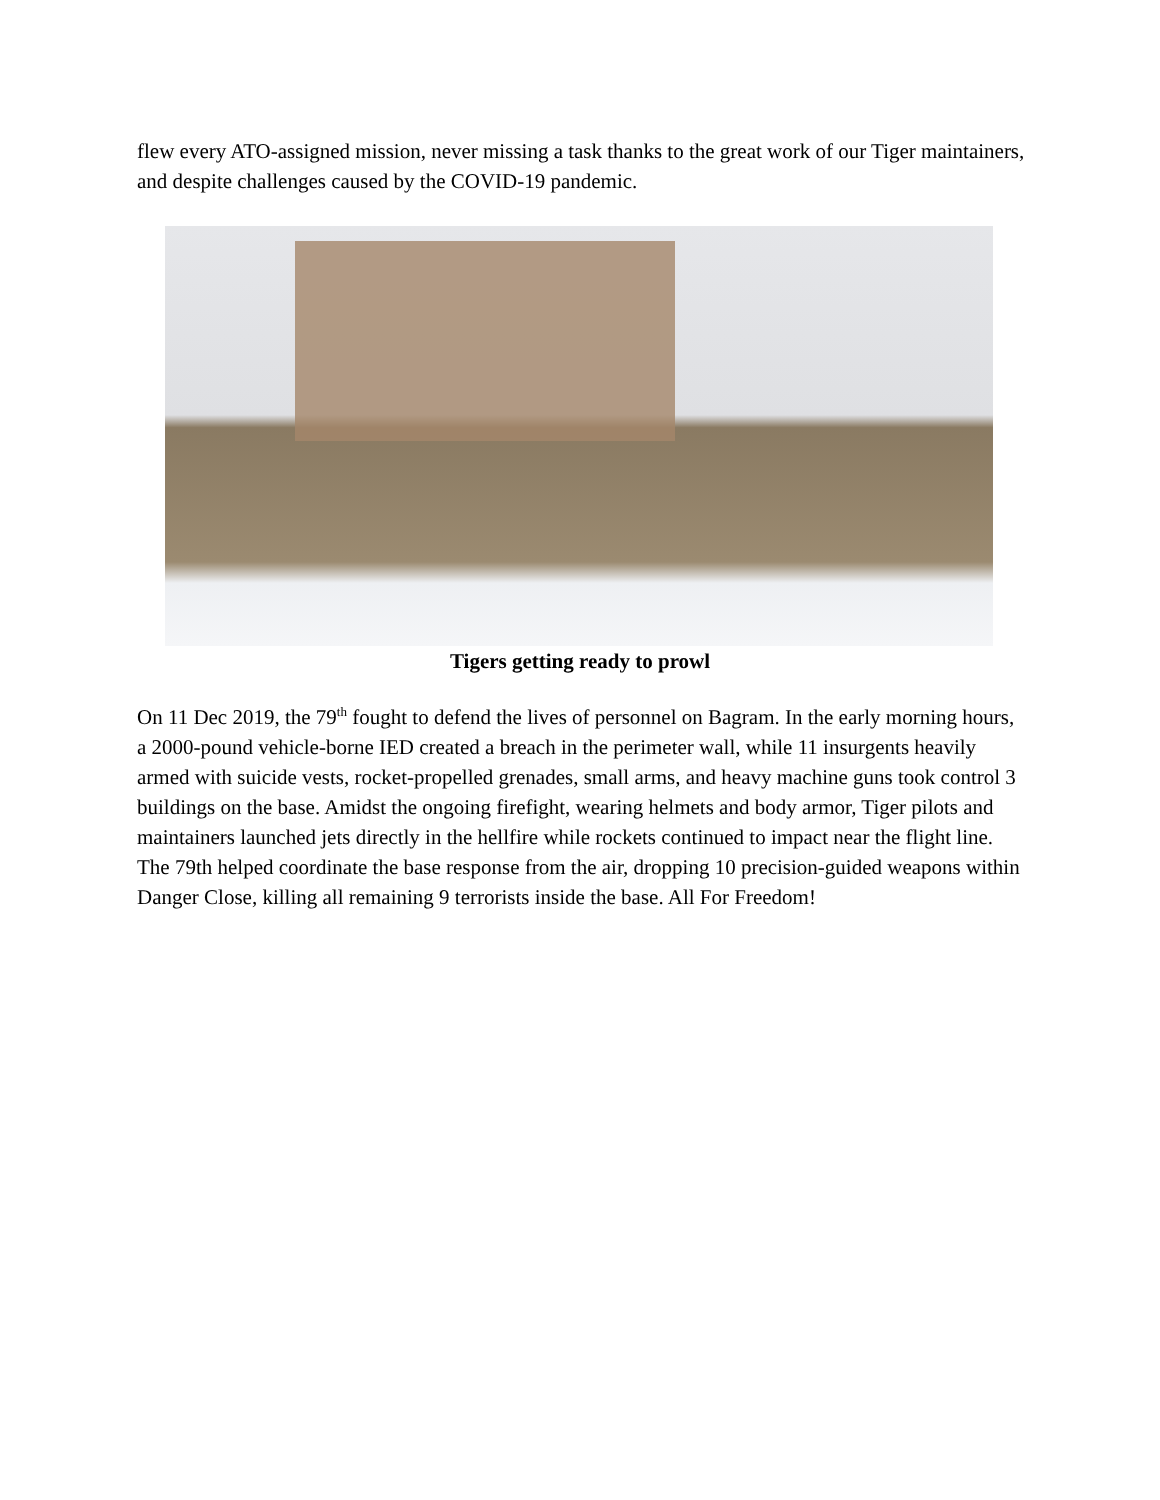flew every ATO-assigned mission, never missing a task thanks to the great work of our Tiger maintainers, and despite challenges caused by the COVID-19 pandemic.
Tigers getting ready to prowl
On 11 Dec 2019, the 79<sup>th</sup> fought to defend the lives of personnel on Bagram. In the early morning hours, a 2000-pound vehicle-borne IED created a breach in the perimeter wall, while 11 insurgents heavily armed with suicide vests, rocket-propelled grenades, small arms, and heavy machine guns took control 3 buildings on the base. Amidst the ongoing firefight, wearing helmets and body armor, Tiger pilots and maintainers launched jets directly in the hellfire while rockets continued to impact near the flight line. The 79th helped coordinate the base response from the air, dropping 10 precision-guided weapons within Danger Close, killing all remaining 9 terrorists inside the base. All For Freedom!